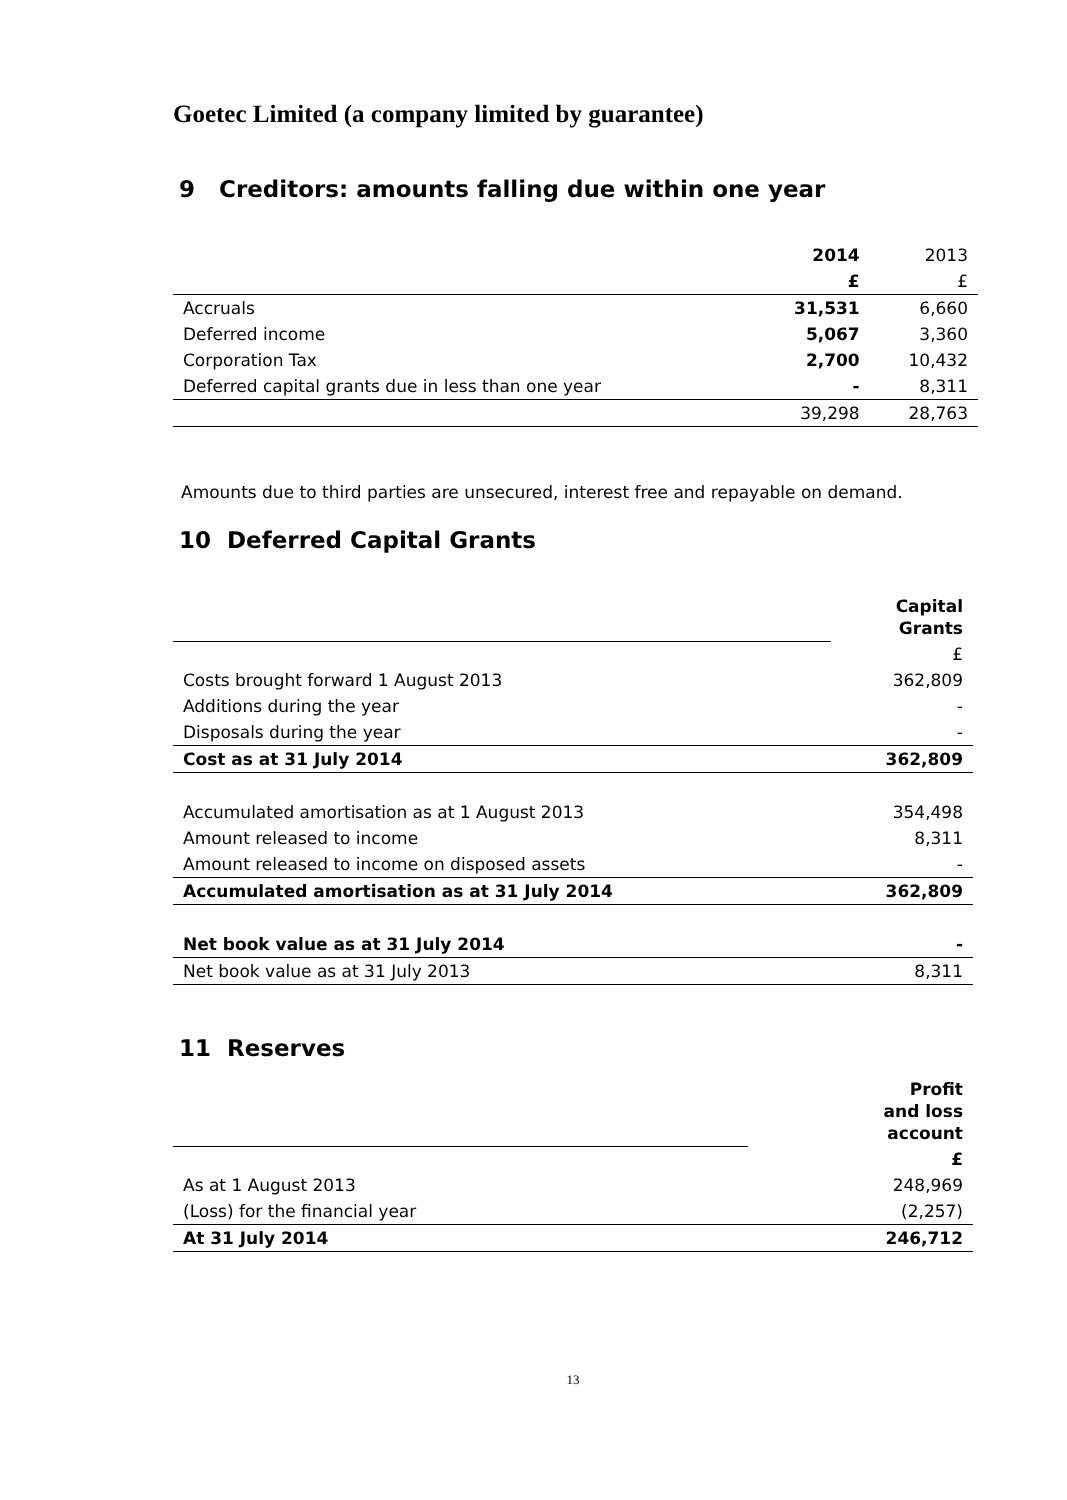Goetec Limited (a company limited by guarantee)
9 Creditors: amounts falling due within one year
| | 2014 | 2013 |
| --- | --- | --- |
| | £ | £ |
| Accruals | 31,531 | 6,660 |
| Deferred income | 5,067 | 3,360 |
| Corporation Tax | 2,700 | 10,432 |
| Deferred capital grants due in less than one year | - | 8,311 |
| | 39,298 | 28,763 |
Amounts due to third parties are unsecured, interest free and repayable on demand.
10 Deferred Capital Grants
| | Capital Grants |
| | £ |
| Costs brought forward 1 August 2013 | 362,809 |
| Additions during the year | - |
| Disposals during the year | - |
| Cost as at 31 July 2014 | 362,809 |
| Accumulated amortisation as at 1 August 2013 | 354,498 |
| Amount released to income | 8,311 |
| Amount released to income on disposed assets | - |
| Accumulated amortisation as at 31 July 2014 | 362,809 |
| Net book value as at 31 July 2014 | - |
| Net book value as at 31 July 2013 | 8,311 |
11 Reserves
| | Profit and loss account |
| | £ |
| As at 1 August 2013 | 248,969 |
| (Loss) for the financial year | (2,257) |
| At 31 July 2014 | 246,712 |
13